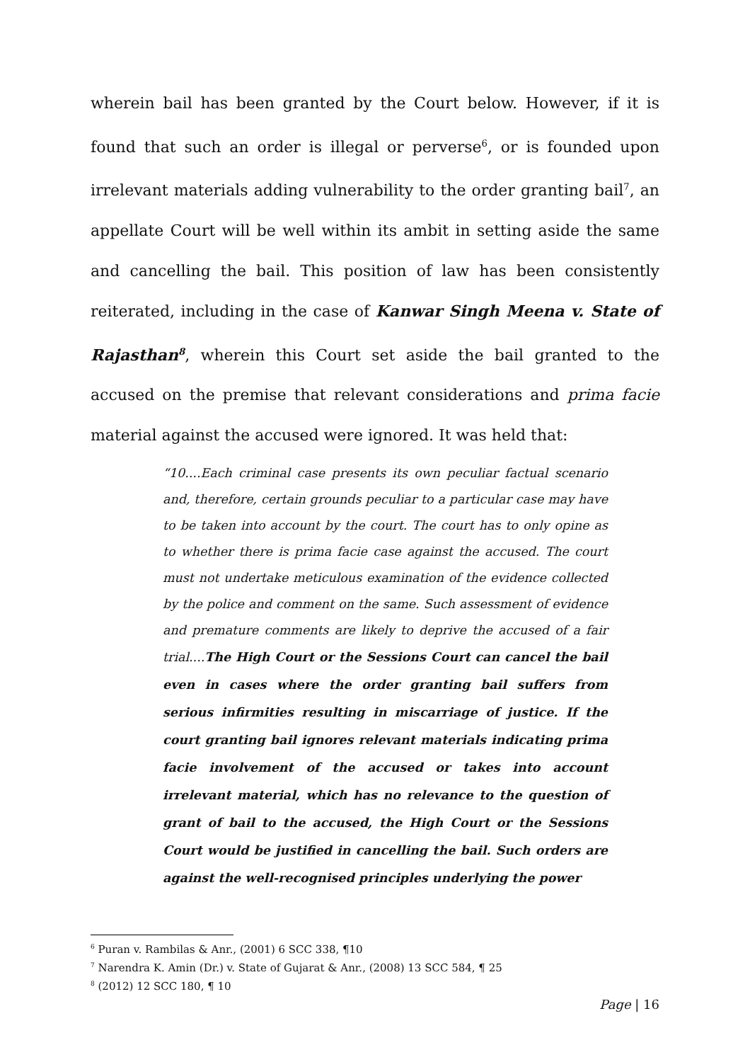wherein bail has been granted by the Court below. However, if it is found that such an order is illegal or perverse<sup>6</sup>, or is founded upon irrelevant materials adding vulnerability to the order granting bail<sup>7</sup>, an appellate Court will be well within its ambit in setting aside the same and cancelling the bail. This position of law has been consistently reiterated, including in the case of Kanwar Singh Meena v. State of Rajasthan<sup>8</sup>, wherein this Court set aside the bail granted to the accused on the premise that relevant considerations and prima facie material against the accused were ignored. It was held that:
“10....Each criminal case presents its own peculiar factual scenario and, therefore, certain grounds peculiar to a particular case may have to be taken into account by the court. The court has to only opine as to whether there is prima facie case against the accused. The court must not undertake meticulous examination of the evidence collected by the police and comment on the same. Such assessment of evidence and premature comments are likely to deprive the accused of a fair trial....The High Court or the Sessions Court can cancel the bail even in cases where the order granting bail suffers from serious infirmities resulting in miscarriage of justice. If the court granting bail ignores relevant materials indicating prima facie involvement of the accused or takes into account irrelevant material, which has no relevance to the question of grant of bail to the accused, the High Court or the Sessions Court would be justified in cancelling the bail. Such orders are against the well-recognised principles underlying the power
<sup>6</sup> Puran v. Rambilas & Anr., (2001) 6 SCC 338, ¶10
<sup>7</sup> Narendra K. Amin (Dr.) v. State of Gujarat & Anr., (2008) 13 SCC 584, ¶ 25
<sup>8</sup> (2012) 12 SCC 180, ¶ 10
Page | 16